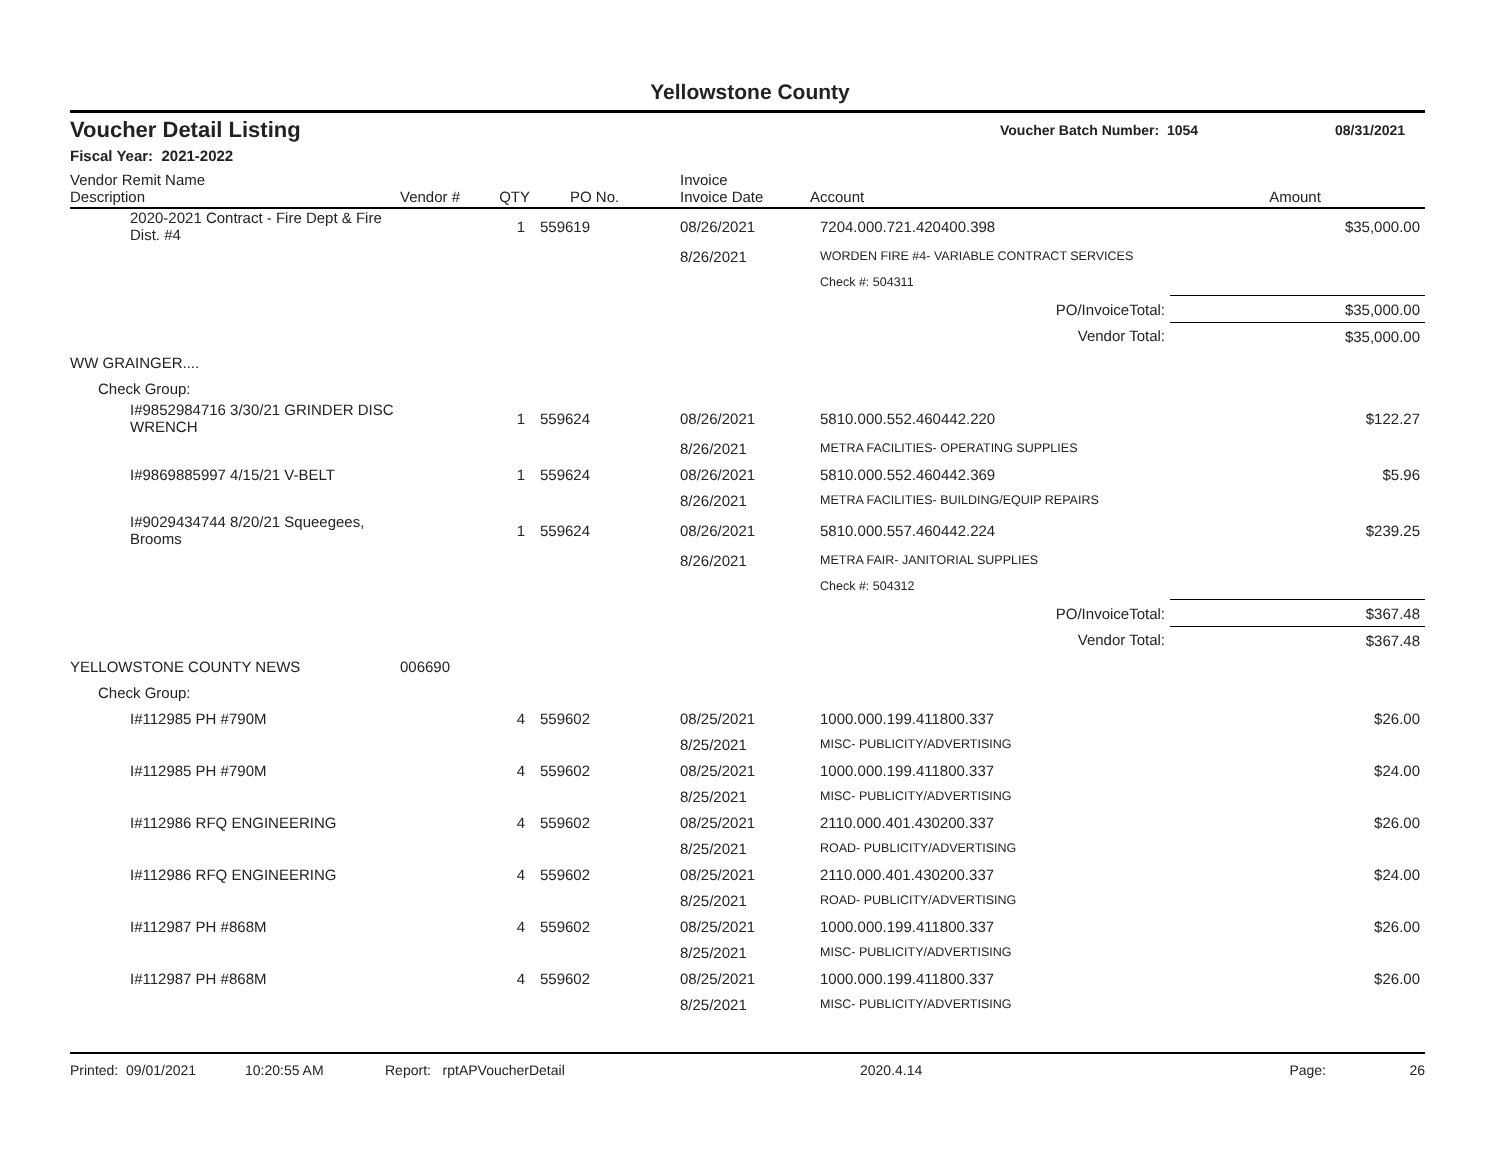Yellowstone County
Voucher Detail Listing
Voucher Batch Number: 1054 08/31/2021
Fiscal Year: 2021-2022
| Vendor Remit Name Description | Vendor # | QTY | PO No. | Invoice Invoice Date | Account | Amount |
| --- | --- | --- | --- | --- | --- | --- |
| 2020-2021 Contract - Fire Dept & Fire Dist. #4 | | 1 | 559619 | 08/26/2021 | 7204.000.721.420400.398 | $35,000.00 |
| | | | | 8/26/2021 | WORDEN FIRE #4- VARIABLE CONTRACT SERVICES | |
| | | | | | Check #: 504311 | |
| PO/InvoiceTotal: | | | | | | $35,000.00 |
| Vendor Total: | | | | | | $35,000.00 |
| WW GRAINGER.... | | | | | | |
| Check Group: | | | | | | |
| I#9852984716 3/30/21 GRINDER DISC WRENCH | | 1 | 559624 | 08/26/2021 | 5810.000.552.460442.220 | $122.27 |
| | | | | 8/26/2021 | METRA FACILITIES- OPERATING SUPPLIES | |
| I#9869885997 4/15/21 V-BELT | | 1 | 559624 | 08/26/2021 | 5810.000.552.460442.369 | $5.96 |
| | | | | 8/26/2021 | METRA FACILITIES- BUILDING/EQUIP REPAIRS | |
| I#9029434744 8/20/21 Squeegees, Brooms | | 1 | 559624 | 08/26/2021 | 5810.000.557.460442.224 | $239.25 |
| | | | | 8/26/2021 | METRA FAIR- JANITORIAL SUPPLIES | |
| | | | | | Check #: 504312 | |
| PO/InvoiceTotal: | | | | | | $367.48 |
| Vendor Total: | | | | | | $367.48 |
| YELLOWSTONE COUNTY NEWS | 006690 | | | | | |
| Check Group: | | | | | | |
| I#112985 PH #790M | | 4 | 559602 | 08/25/2021 | 1000.000.199.411800.337 | $26.00 |
| | | | | 8/25/2021 | MISC- PUBLICITY/ADVERTISING | |
| I#112985 PH #790M | | 4 | 559602 | 08/25/2021 | 1000.000.199.411800.337 | $24.00 |
| | | | | 8/25/2021 | MISC- PUBLICITY/ADVERTISING | |
| I#112986 RFQ ENGINEERING | | 4 | 559602 | 08/25/2021 | 2110.000.401.430200.337 | $26.00 |
| | | | | 8/25/2021 | ROAD- PUBLICITY/ADVERTISING | |
| I#112986 RFQ ENGINEERING | | 4 | 559602 | 08/25/2021 | 2110.000.401.430200.337 | $24.00 |
| | | | | 8/25/2021 | ROAD- PUBLICITY/ADVERTISING | |
| I#112987 PH #868M | | 4 | 559602 | 08/25/2021 | 1000.000.199.411800.337 | $26.00 |
| | | | | 8/25/2021 | MISC- PUBLICITY/ADVERTISING | |
| I#112987 PH #868M | | 4 | 559602 | 08/25/2021 | 1000.000.199.411800.337 | $26.00 |
| | | | | 8/25/2021 | MISC- PUBLICITY/ADVERTISING | |
Printed: 09/01/2021 10:20:55 AM Report: rptAPVoucherDetail 2020.4.14 Page: 26